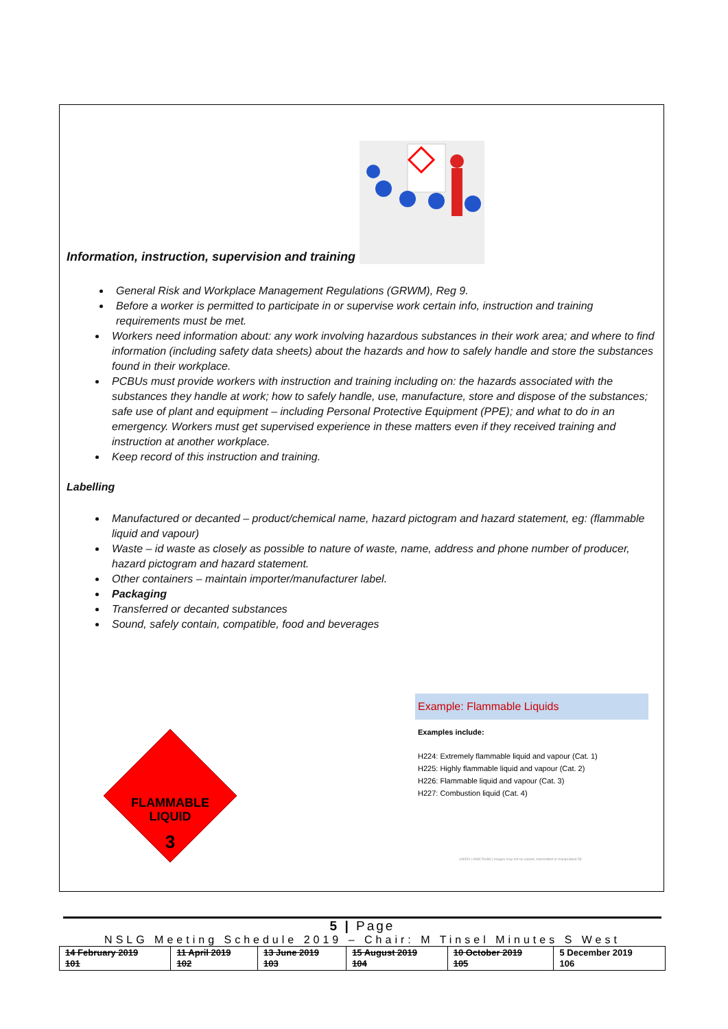Information, instruction, supervision and training
General Risk and Workplace Management Regulations (GRWM), Reg 9.
Before a worker is permitted to participate in or supervise work certain info, instruction and training requirements must be met.
Workers need information about: any work involving hazardous substances in their work area; and where to find information (including safety data sheets) about the hazards and how to safely handle and store the substances found in their workplace.
PCBUs must provide workers with instruction and training including on: the hazards associated with the substances they handle at work; how to safely handle, use, manufacture, store and dispose of the substances; safe use of plant and equipment – including Personal Protective Equipment (PPE); and what to do in an emergency. Workers must get supervised experience in these matters even if they received training and instruction at another workplace.
Keep record of this instruction and training.
Labelling
Manufactured or decanted – product/chemical name, hazard pictogram and hazard statement, eg: (flammable liquid and vapour)
Waste – id waste as closely as possible to nature of waste, name, address and phone number of producer, hazard pictogram and hazard statement.
Other containers – maintain importer/manufacturer label.
Packaging
Transferred or decanted substances
Sound, safely contain, compatible, food and beverages
FLAMMABLE
LIQUID
3
Example: Flammable Liquids
Examples include:
H224: Extremely flammable liquid and vapour (Cat. 1)
H225: Highly flammable liquid and vapour (Cat. 2)
H226: Flammable liquid and vapour (Cat. 3)
H227: Combustion liquid (Cat. 4)
UNIDO | IAMCToolkit | Images may not be copied, transmitted or manipulated 58
5 | Page
NSLG Meeting Schedule 2019 – Chair: M Tinsel Minutes S West
| 14 February 2019 101 | 11 April 2019 102 | 13 June 2019 103 | 15 August 2019 104 | 10 October 2019 105 | 5 December 2019 106 |